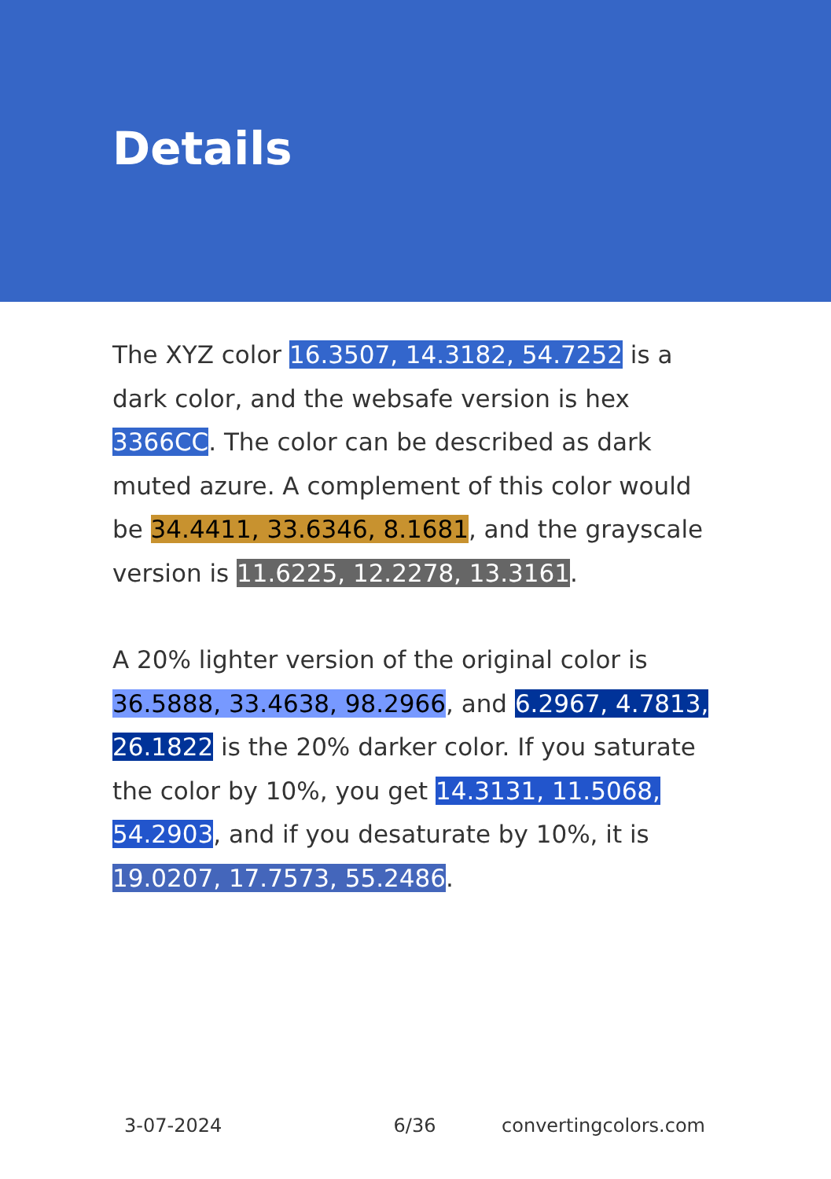Details
The XYZ color 16.3507, 14.3182, 54.7252 is a dark color, and the websafe version is hex 3366CC. The color can be described as dark muted azure. A complement of this color would be 34.4411, 33.6346, 8.1681, and the grayscale version is 11.6225, 12.2278, 13.3161.
A 20% lighter version of the original color is 36.5888, 33.4638, 98.2966, and 6.2967, 4.7813, 26.1822 is the 20% darker color. If you saturate the color by 10%, you get 14.3131, 11.5068, 54.2903, and if you desaturate by 10%, it is 19.0207, 17.7573, 55.2486.
3-07-2024 6/36 convertingcolors.com